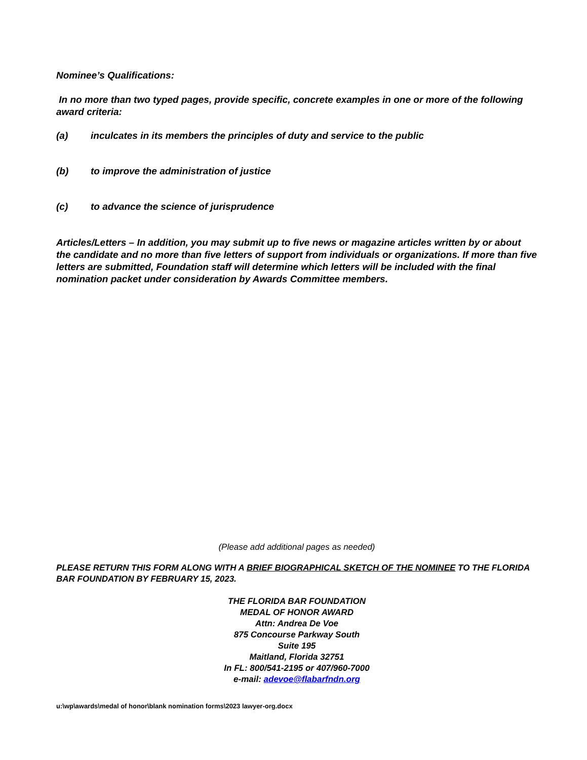Nominee’s Qualifications:
In no more than two typed pages, provide specific, concrete examples in one or more of the following award criteria:
(a) inculcates in its members the principles of duty and service to the public
(b) to improve the administration of justice
(c) to advance the science of jurisprudence
Articles/Letters – In addition, you may submit up to five news or magazine articles written by or about the candidate and no more than five letters of support from individuals or organizations. If more than five letters are submitted, Foundation staff will determine which letters will be included with the final nomination packet under consideration by Awards Committee members.
(Please add additional pages as needed)
PLEASE RETURN THIS FORM ALONG WITH A BRIEF BIOGRAPHICAL SKETCH OF THE NOMINEE TO THE FLORIDA BAR FOUNDATION BY FEBRUARY 15, 2023.
THE FLORIDA BAR FOUNDATION
MEDAL OF HONOR AWARD
Attn: Andrea De Voe
875 Concourse Parkway South
Suite 195
Maitland, Florida 32751
In FL: 800/541-2195 or 407/960-7000
e-mail: adevoe@flabarfndn.org
u:\wp\awards\medal of honor\blank nomination forms\2023 lawyer-org.docx